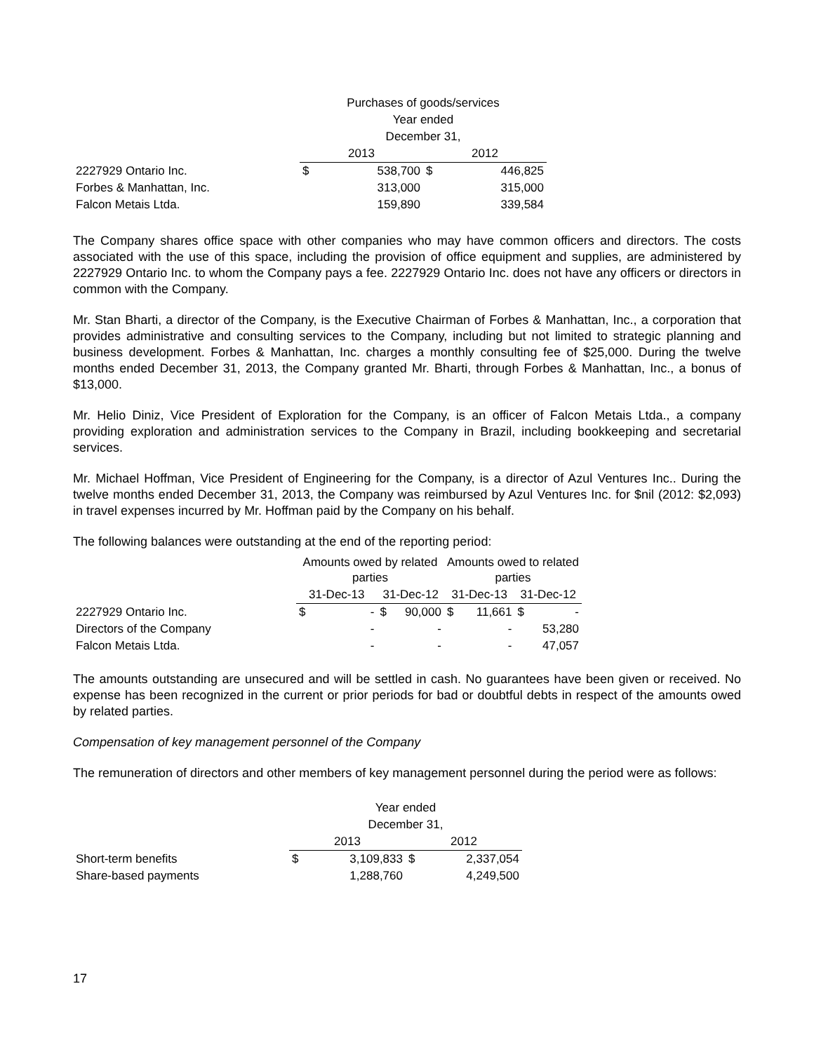| | Purchases of goods/services | | | |
| | Year ended | | | |
| | December 31, | | | |
| | 2013 | | 2012 | |
| 2227929 Ontario Inc. | $ | 538,700 | $ | 446,825 |
| Forbes & Manhattan, Inc. | | 313,000 | | 315,000 |
| Falcon Metais Ltda. | | 159,890 | | 339,584 |
The Company shares office space with other companies who may have common officers and directors. The costs associated with the use of this space, including the provision of office equipment and supplies, are administered by 2227929 Ontario Inc. to whom the Company pays a fee. 2227929 Ontario Inc. does not have any officers or directors in common with the Company.
Mr. Stan Bharti, a director of the Company, is the Executive Chairman of Forbes & Manhattan, Inc., a corporation that provides administrative and consulting services to the Company, including but not limited to strategic planning and business development. Forbes & Manhattan, Inc. charges a monthly consulting fee of $25,000. During the twelve months ended December 31, 2013, the Company granted Mr. Bharti, through Forbes & Manhattan, Inc., a bonus of $13,000.
Mr. Helio Diniz, Vice President of Exploration for the Company, is an officer of Falcon Metais Ltda., a company providing exploration and administration services to the Company in Brazil, including bookkeeping and secretarial services.
Mr. Michael Hoffman, Vice President of Engineering for the Company, is a director of Azul Ventures Inc.. During the twelve months ended December 31, 2013, the Company was reimbursed by Azul Ventures Inc. for $nil (2012: $2,093) in travel expenses incurred by Mr. Hoffman paid by the Company on his behalf.
The following balances were outstanding at the end of the reporting period:
| | Amounts owed by related parties | | | | Amounts owed to related parties | | | |
| | 31-Dec-13 | | 31-Dec-12 | | 31-Dec-13 | | 31-Dec-12 | |
| 2227929 Ontario Inc. | $ | - | $ | 90,000 | $ | 11,661 | $ | - |
| Directors of the Company | | - | | - | | - | | 53,280 |
| Falcon Metais Ltda. | | - | | - | | - | | 47,057 |
The amounts outstanding are unsecured and will be settled in cash. No guarantees have been given or received. No expense has been recognized in the current or prior periods for bad or doubtful debts in respect of the amounts owed by related parties.
Compensation of key management personnel of the Company
The remuneration of directors and other members of key management personnel during the period were as follows:
| | Year ended | | | |
| | December 31, | | | |
| | 2013 | | 2012 | |
| Short-term benefits | $ | 3,109,833 | $ | 2,337,054 |
| Share-based payments | | 1,288,760 | | 4,249,500 |
17